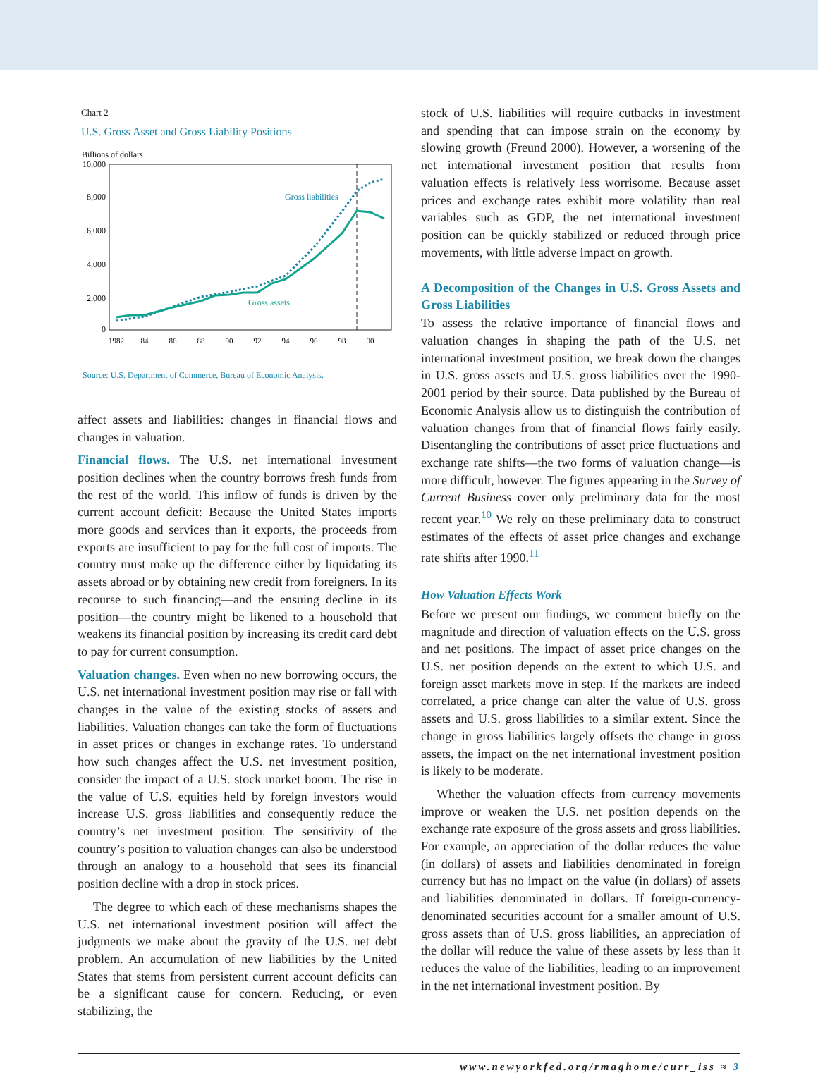Chart 2
U.S. Gross Asset and Gross Liability Positions
Billions of dollars
10,000
8,000
6,000
4,000
2,000
0
1982
84
86
88
90
92
94
96
98
00
Gross liabilities
Gross assets
Source: U.S. Department of Commerce, Bureau of Economic Analysis.
affect assets and liabilities: changes in financial flows and changes in valuation.
Financial flows. The U.S. net international investment position declines when the country borrows fresh funds from the rest of the world. This inflow of funds is driven by the current account deficit: Because the United States imports more goods and services than it exports, the proceeds from exports are insufficient to pay for the full cost of imports. The country must make up the difference either by liquidating its assets abroad or by obtaining new credit from foreigners. In its recourse to such financing—and the ensuing decline in its position—the country might be likened to a household that weakens its financial position by increasing its credit card debt to pay for current consumption.
Valuation changes. Even when no new borrowing occurs, the U.S. net international investment position may rise or fall with changes in the value of the existing stocks of assets and liabilities. Valuation changes can take the form of fluctuations in asset prices or changes in exchange rates. To understand how such changes affect the U.S. net investment position, consider the impact of a U.S. stock market boom. The rise in the value of U.S. equities held by foreign investors would increase U.S. gross liabilities and consequently reduce the country’s net investment position. The sensitivity of the country’s position to valuation changes can also be understood through an analogy to a household that sees its financial position decline with a drop in stock prices.
The degree to which each of these mechanisms shapes the U.S. net international investment position will affect the judgments we make about the gravity of the U.S. net debt problem. An accumulation of new liabilities by the United States that stems from persistent current account deficits can be a significant cause for concern. Reducing, or even stabilizing, the
stock of U.S. liabilities will require cutbacks in investment and spending that can impose strain on the economy by slowing growth (Freund 2000). However, a worsening of the net international investment position that results from valuation effects is relatively less worrisome. Because asset prices and exchange rates exhibit more volatility than real variables such as GDP, the net international investment position can be quickly stabilized or reduced through price movements, with little adverse impact on growth.
A Decomposition of the Changes in U.S. Gross Assets and Gross Liabilities
To assess the relative importance of financial flows and valuation changes in shaping the path of the U.S. net international investment position, we break down the changes in U.S. gross assets and U.S. gross liabilities over the 1990-2001 period by their source. Data published by the Bureau of Economic Analysis allow us to distinguish the contribution of valuation changes from that of financial flows fairly easily. Disentangling the contributions of asset price fluctuations and exchange rate shifts—the two forms of valuation change—is more difficult, however. The figures appearing in the Survey of Current Business cover only preliminary data for the most recent year.<sup>10</sup> We rely on these preliminary data to construct estimates of the effects of asset price changes and exchange rate shifts after 1990.<sup>11</sup>
How Valuation Effects Work
Before we present our findings, we comment briefly on the magnitude and direction of valuation effects on the U.S. gross and net positions. The impact of asset price changes on the U.S. net position depends on the extent to which U.S. and foreign asset markets move in step. If the markets are indeed correlated, a price change can alter the value of U.S. gross assets and U.S. gross liabilities to a similar extent. Since the change in gross liabilities largely offsets the change in gross assets, the impact on the net international investment position is likely to be moderate.
Whether the valuation effects from currency movements improve or weaken the U.S. net position depends on the exchange rate exposure of the gross assets and gross liabilities. For example, an appreciation of the dollar reduces the value (in dollars) of assets and liabilities denominated in foreign currency but has no impact on the value (in dollars) of assets and liabilities denominated in dollars. If foreign-currency-denominated securities account for a smaller amount of U.S. gross assets than of U.S. gross liabilities, an appreciation of the dollar will reduce the value of these assets by less than it reduces the value of the liabilities, leading to an improvement in the net international investment position. By
www.newyorkfed.org/rmaghome/curr_iss ≈ 3